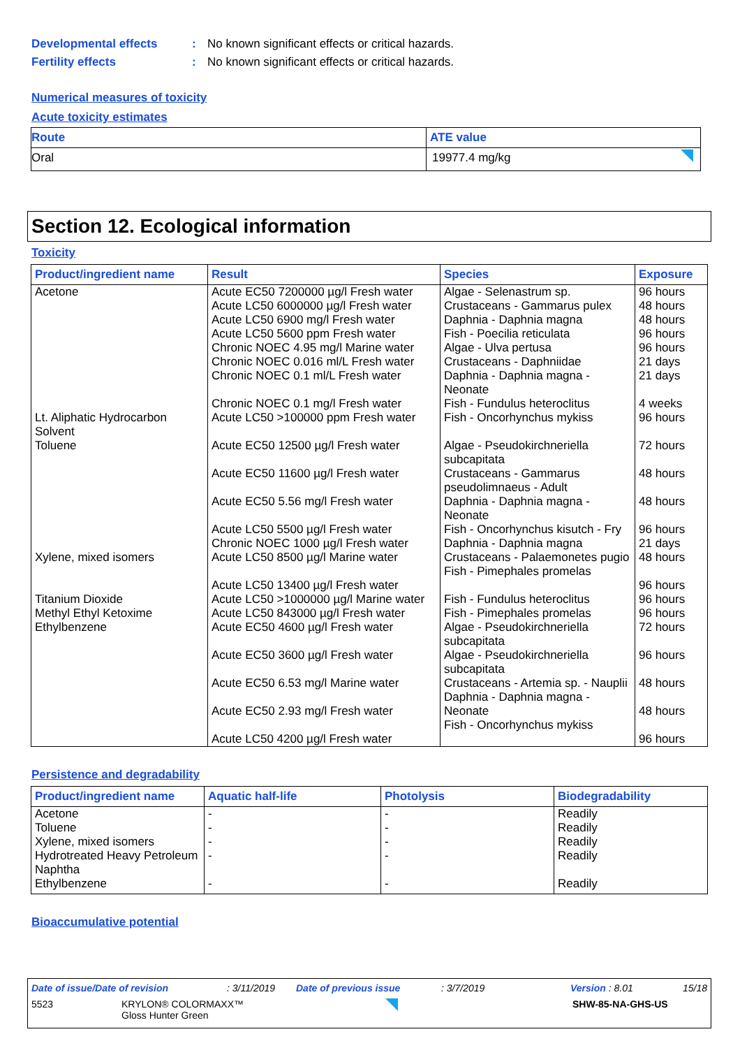Developmental effects: No known significant effects or critical hazards.
Fertility effects: No known significant effects or critical hazards.
Numerical measures of toxicity
Acute toxicity estimates
| Route | ATE value |
| --- | --- |
| Oral | 19977.4 mg/kg |
Section 12. Ecological information
Toxicity
| Product/ingredient name | Result | Species | Exposure |
| --- | --- | --- | --- |
| Acetone | Acute EC50 7200000 µg/l Fresh water Acute LC50 6000000 µg/l Fresh water Acute LC50 6900 mg/l Fresh water Acute LC50 5600 ppm Fresh water Chronic NOEC 4.95 mg/l Marine water Chronic NOEC 0.016 ml/L Fresh water Chronic NOEC 0.1 ml/L Fresh water Chronic NOEC 0.1 mg/l Fresh water | Algae - Selenastrum sp. Crustaceans - Gammarus pulex Daphnia - Daphnia magna Fish - Poecilia reticulata Algae - Ulva pertusa Crustaceans - Daphniidae Daphnia - Daphnia magna - Neonate Fish - Fundulus heteroclitus | 96 hours 48 hours 48 hours 96 hours 96 hours 21 days 21 days 4 weeks |
| Lt. Aliphatic Hydrocarbon Solvent | Acute LC50 >100000 ppm Fresh water | Fish - Oncorhynchus mykiss | 96 hours |
| Toluene | Acute EC50 12500 µg/l Fresh water Acute EC50 11600 µg/l Fresh water Acute EC50 5.56 mg/l Fresh water Acute LC50 5500 µg/l Fresh water Chronic NOEC 1000 µg/l Fresh water | Algae - Pseudokirchneriella subcapitata Crustaceans - Gammarus pseudolimnaeus - Adult Daphnia - Daphnia magna - Neonate Fish - Oncorhynchus kisutch - Fry Daphnia - Daphnia magna | 72 hours 48 hours 48 hours 96 hours 21 days |
| Xylene, mixed isomers | Acute LC50 8500 µg/l Marine water Acute LC50 13400 µg/l Fresh water | Crustaceans - Palaemonetes pugio Fish - Pimephales promelas | 48 hours 96 hours |
| Titanium Dioxide | Acute LC50 >1000000 µg/l Marine water | Fish - Fundulus heteroclitus | 96 hours |
| Methyl Ethyl Ketoxime | Acute LC50 843000 µg/l Fresh water | Fish - Pimephales promelas | 96 hours |
| Ethylbenzene | Acute EC50 4600 µg/l Fresh water Acute EC50 3600 µg/l Fresh water Acute EC50 6.53 mg/l Marine water Acute EC50 2.93 mg/l Fresh water Acute LC50 4200 µg/l Fresh water | Algae - Pseudokirchneriella subcapitata Algae - Pseudokirchneriella subcapitata Crustaceans - Artemia sp. - Nauplii Daphnia - Daphnia magna - Neonate Fish - Oncorhynchus mykiss | 72 hours 96 hours 48 hours 48 hours 96 hours |
Persistence and degradability
| Product/ingredient name | Aquatic half-life | Photolysis | Biodegradability |
| --- | --- | --- | --- |
| Acetone Toluene Xylene, mixed isomers Hydrotreated Heavy Petroleum Naphtha Ethylbenzene | - - - - - | - - - - - | Readily Readily Readily Readily Readily |
Bioaccumulative potential
Date of issue/Date of revision : 3/11/2019 Date of previous issue : 3/7/2019 Version : 8.01 15/18
5523
KRYLON® COLORMAXX™
Gloss Hunter Green
SHW-85-NA-GHS-US